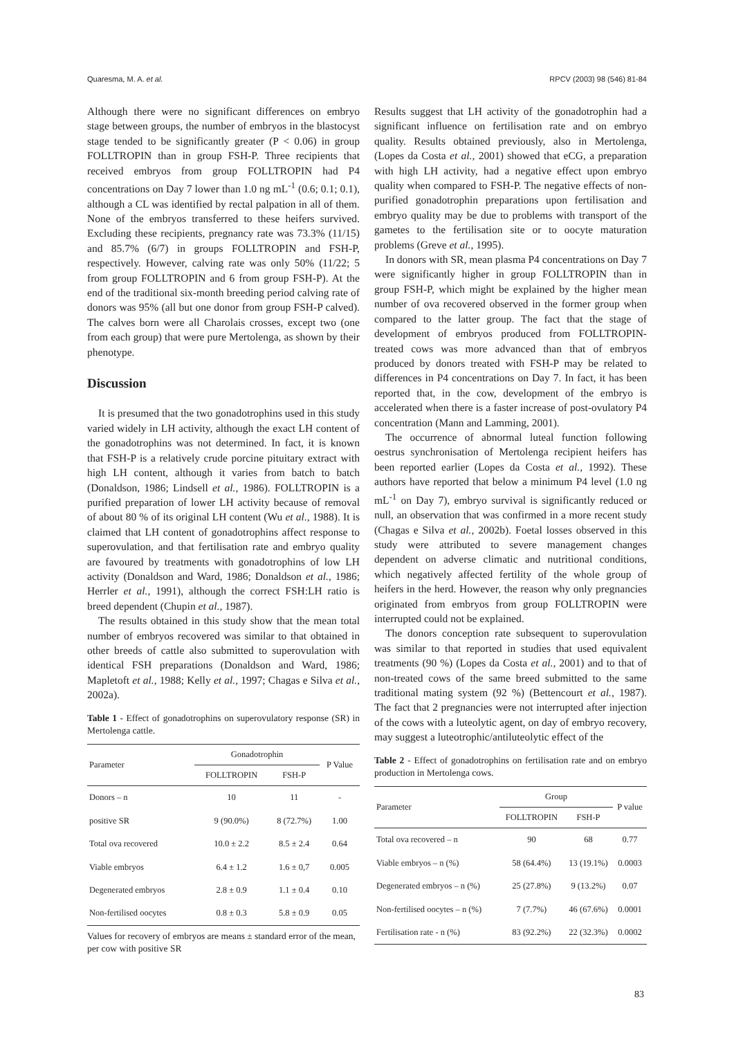Quaresma, M. A. et al. RPCV (2003) 98 (546) 81-84
Although there were no significant differences on embryo stage between groups, the number of embryos in the blastocyst stage tended to be significantly greater (P < 0.06) in group FOLLTROPIN than in group FSH-P. Three recipients that received embryos from group FOLLTROPIN had P4 concentrations on Day 7 lower than 1.0 ng mL<sup>-1</sup> (0.6; 0.1; 0.1), although a CL was identified by rectal palpation in all of them. None of the embryos transferred to these heifers survived. Excluding these recipients, pregnancy rate was 73.3% (11/15) and 85.7% (6/7) in groups FOLLTROPIN and FSH-P, respectively. However, calving rate was only 50% (11/22; 5 from group FOLLTROPIN and 6 from group FSH-P). At the end of the traditional six-month breeding period calving rate of donors was 95% (all but one donor from group FSH-P calved). The calves born were all Charolais crosses, except two (one from each group) that were pure Mertolenga, as shown by their phenotype.
Discussion
It is presumed that the two gonadotrophins used in this study varied widely in LH activity, although the exact LH content of the gonadotrophins was not determined. In fact, it is known that FSH-P is a relatively crude porcine pituitary extract with high LH content, although it varies from batch to batch (Donaldson, 1986; Lindsell et al., 1986). FOLLTROPIN is a purified preparation of lower LH activity because of removal of about 80 % of its original LH content (Wu et al., 1988). It is claimed that LH content of gonadotrophins affect response to superovulation, and that fertilisation rate and embryo quality are favoured by treatments with gonadotrophins of low LH activity (Donaldson and Ward, 1986; Donaldson et al., 1986; Herrler et al., 1991), although the correct FSH:LH ratio is breed dependent (Chupin et al., 1987).
The results obtained in this study show that the mean total number of embryos recovered was similar to that obtained in other breeds of cattle also submitted to superovulation with identical FSH preparations (Donaldson and Ward, 1986; Mapletoft et al., 1988; Kelly et al., 1997; Chagas e Silva et al., 2002a).
Table 1 - Effect of gonadotrophins on superovulatory response (SR) in Mertolenga cattle.
| Parameter | Gonadotrophin | | P Value |
| --- | --- | --- | --- |
| | FOLLTROPIN | FSH-P | |
| Donors – n | 10 | 11 | - |
| positive SR | 9 (90.0%) | 8 (72.7%) | 1.00 |
| Total ova recovered | 10.0 ± 2.2 | 8.5 ± 2.4 | 0.64 |
| Viable embryos | 6.4 ± 1.2 | 1.6 ± 0,7 | 0.005 |
| Degenerated embryos | 2.8 ± 0.9 | 1.1 ± 0.4 | 0.10 |
| Non-fertilised oocytes | 0.8 ± 0.3 | 5.8 ± 0.9 | 0.05 |
Values for recovery of embryos are means ± standard error of the mean, per cow with positive SR
Results suggest that LH activity of the gonadotrophin had a significant influence on fertilisation rate and on embryo quality. Results obtained previously, also in Mertolenga, (Lopes da Costa et al., 2001) showed that eCG, a preparation with high LH activity, had a negative effect upon embryo quality when compared to FSH-P. The negative effects of non-purified gonadotrophin preparations upon fertilisation and embryo quality may be due to problems with transport of the gametes to the fertilisation site or to oocyte maturation problems (Greve et al., 1995).
In donors with SR, mean plasma P4 concentrations on Day 7 were significantly higher in group FOLLTROPIN than in group FSH-P, which might be explained by the higher mean number of ova recovered observed in the former group when compared to the latter group. The fact that the stage of development of embryos produced from FOLLTROPIN-treated cows was more advanced than that of embryos produced by donors treated with FSH-P may be related to differences in P4 concentrations on Day 7. In fact, it has been reported that, in the cow, development of the embryo is accelerated when there is a faster increase of post-ovulatory P4 concentration (Mann and Lamming, 2001).
The occurrence of abnormal luteal function following oestrus synchronisation of Mertolenga recipient heifers has been reported earlier (Lopes da Costa et al., 1992). These authors have reported that below a minimum P4 level (1.0 ng mL<sup>-1</sup> on Day 7), embryo survival is significantly reduced or null, an observation that was confirmed in a more recent study (Chagas e Silva et al., 2002b). Foetal losses observed in this study were attributed to severe management changes dependent on adverse climatic and nutritional conditions, which negatively affected fertility of the whole group of heifers in the herd. However, the reason why only pregnancies originated from embryos from group FOLLTROPIN were interrupted could not be explained.
The donors conception rate subsequent to superovulation was similar to that reported in studies that used equivalent treatments (90 %) (Lopes da Costa et al., 2001) and to that of non-treated cows of the same breed submitted to the same traditional mating system (92 %) (Bettencourt et al., 1987). The fact that 2 pregnancies were not interrupted after injection of the cows with a luteolytic agent, on day of embryo recovery, may suggest a luteotrophic/antiluteolytic effect of the
Table 2 - Effect of gonadotrophins on fertilisation rate and on embryo production in Mertolenga cows.
| Parameter | Group | | P value |
| --- | --- | --- | --- |
| | FOLLTROPIN | FSH-P | |
| Total ova recovered – n | 90 | 68 | 0.77 |
| Viable embryos – n (%) | 58 (64.4%) | 13 (19.1%) | 0.0003 |
| Degenerated embryos – n (%) | 25 (27.8%) | 9 (13.2%) | 0.07 |
| Non-fertilised oocytes – n (%) | 7 (7.7%) | 46 (67.6%) | 0.0001 |
| Fertilisation rate - n (%) | 83 (92.2%) | 22 (32.3%) | 0.0002 |
83